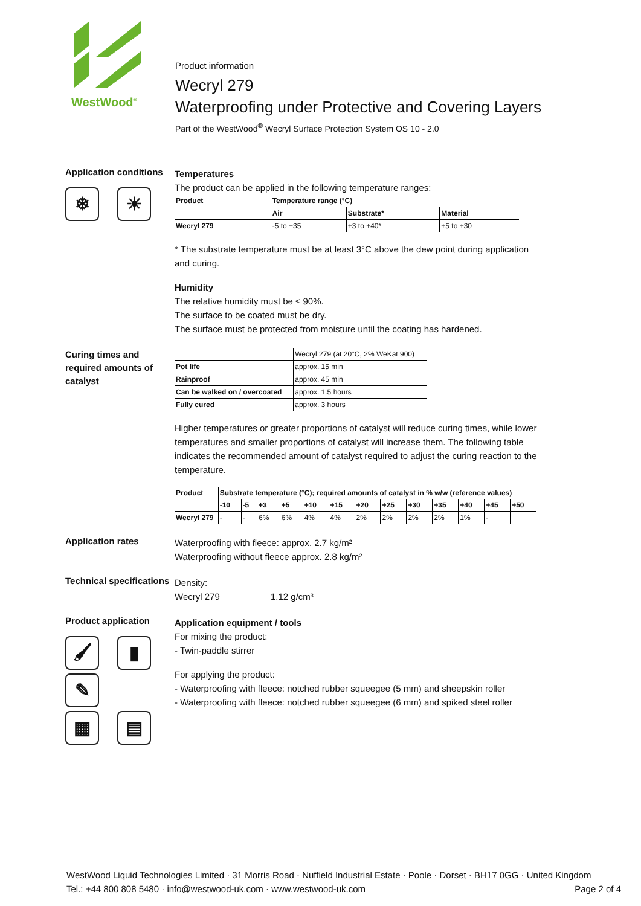WestWood<sup>®</sup>
Product information
Wecryl 279
Waterproofing under Protective and Covering Layers
Part of the WestWood<sup>®</sup> Wecryl Surface Protection System OS 10 - 2.0
Application conditions
❄ ☀
Temperatures
The product can be applied in the following temperature ranges:
| Product | Temperature range (°C) | | |
| --- | --- | --- | --- |
| | Air | Substrate* | Material |
| Wecryl 279 | -5 to +35 | +3 to +40* | +5 to +30 |
* The substrate temperature must be at least 3°C above the dew point during application and curing.
Humidity
The relative humidity must be ≤ 90%.
The surface to be coated must be dry.
The surface must be protected from moisture until the coating has hardened.
Curing times and required amounts of catalyst
| | Wecryl 279 (at 20°C, 2% WeKat 900) |
| Pot life | approx. 15 min |
| Rainproof | approx. 45 min |
| Can be walked on / overcoated | approx. 1.5 hours |
| Fully cured | approx. 3 hours |
Higher temperatures or greater proportions of catalyst will reduce curing times, while lower temperatures and smaller proportions of catalyst will increase them. The following table indicates the recommended amount of catalyst required to adjust the curing reaction to the temperature.
| Product | Substrate temperature (°C); required amounts of catalyst in % w/w (reference values) | | | | | | | | | | | | |
| --- | --- | --- | --- | --- | --- | --- | --- | --- | --- | --- | --- | --- | --- |
| | -10 | -5 | +3 | +5 | +10 | +15 | +20 | +25 | +30 | +35 | +40 | +45 | +50 |
| Wecryl 279 | - | - | 6% | 6% | 4% | 4% | 2% | 2% | 2% | 2% | 1% | - | |
Application rates
Waterproofing with fleece: approx. 2.7 kg/m²
Waterproofing without fleece approx. 2.8 kg/m²
Technical specifications
Density:
Wecryl 279 1.12 g/cm³
Product application
🖌 ▮ ✎
▦ ▤
Application equipment / tools
For mixing the product:
- Twin-paddle stirrer
For applying the product:
- Waterproofing with fleece: notched rubber squeegee (5 mm) and sheepskin roller
- Waterproofing with fleece: notched rubber squeegee (6 mm) and spiked steel roller
WestWood Liquid Technologies Limited · 31 Morris Road · Nuffield Industrial Estate · Poole · Dorset · BH17 0GG · United Kingdom
Tel.: +44 800 808 5480 · info@westwood-uk.com · www.westwood-uk.com Page 2 of 4